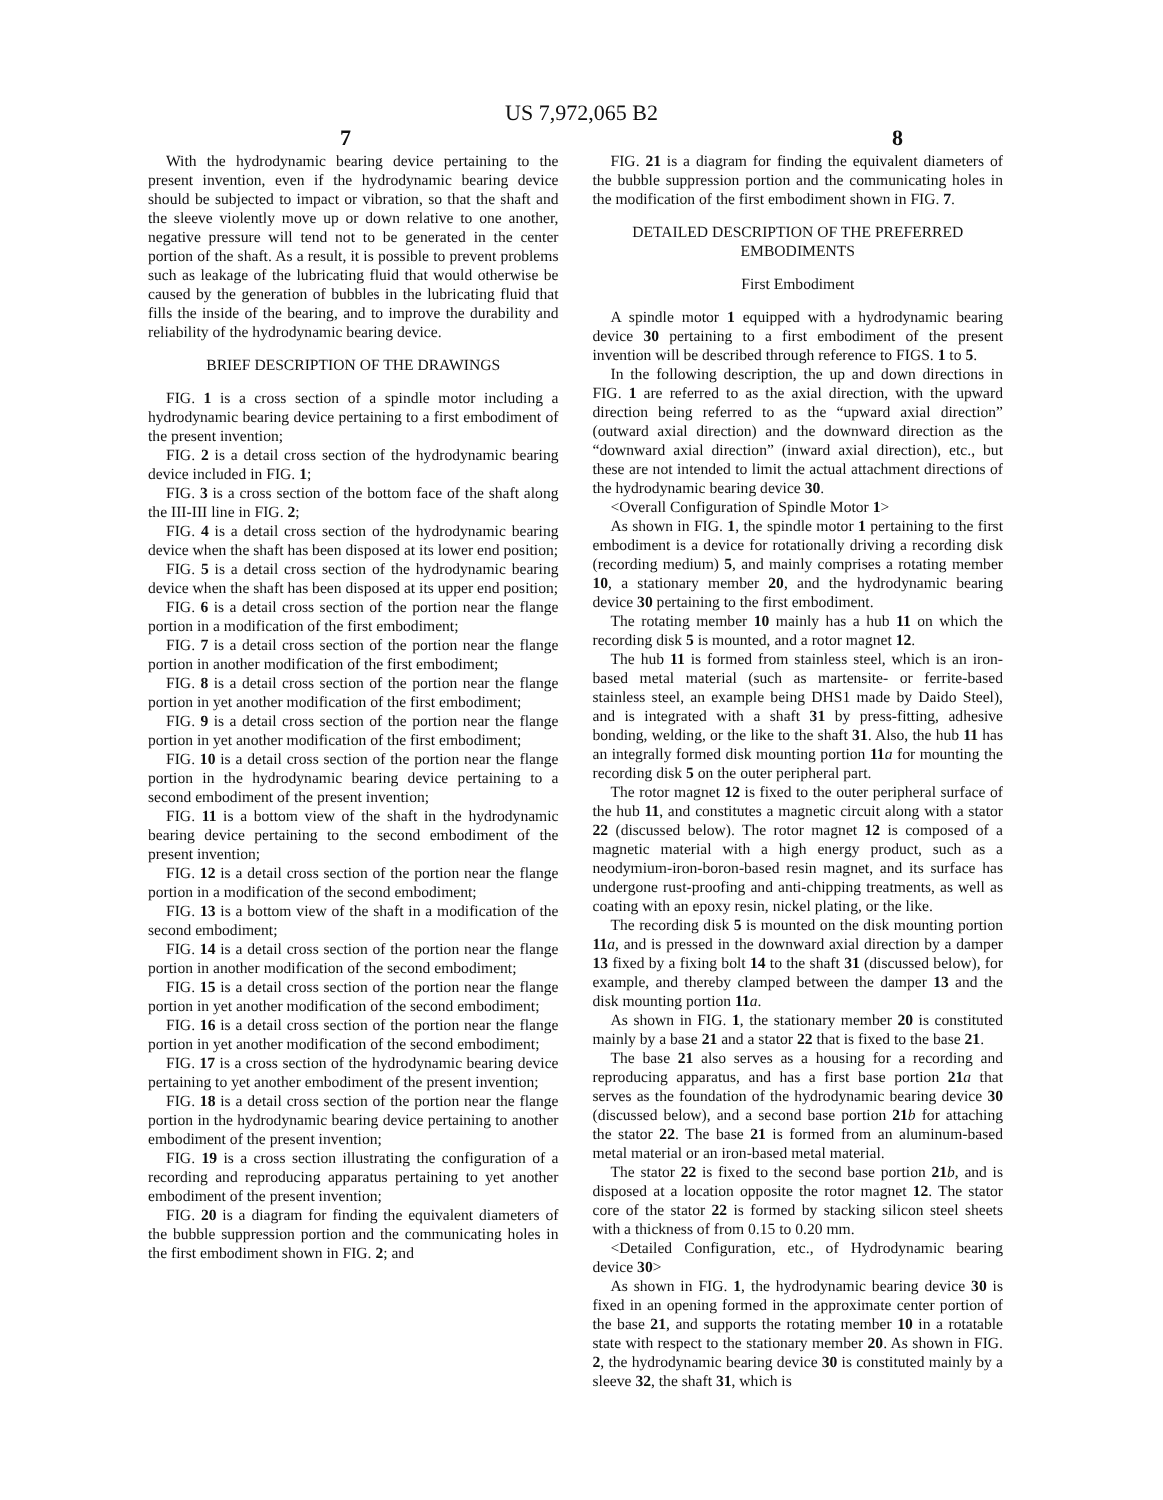US 7,972,065 B2
7 8
With the hydrodynamic bearing device pertaining to the present invention, even if the hydrodynamic bearing device should be subjected to impact or vibration, so that the shaft and the sleeve violently move up or down relative to one another, negative pressure will tend not to be generated in the center portion of the shaft. As a result, it is possible to prevent problems such as leakage of the lubricating fluid that would otherwise be caused by the generation of bubbles in the lubricating fluid that fills the inside of the bearing, and to improve the durability and reliability of the hydrodynamic bearing device.
BRIEF DESCRIPTION OF THE DRAWINGS
FIG. 1 is a cross section of a spindle motor including a hydrodynamic bearing device pertaining to a first embodiment of the present invention;
FIG. 2 is a detail cross section of the hydrodynamic bearing device included in FIG. 1;
FIG. 3 is a cross section of the bottom face of the shaft along the III-III line in FIG. 2;
FIG. 4 is a detail cross section of the hydrodynamic bearing device when the shaft has been disposed at its lower end position;
FIG. 5 is a detail cross section of the hydrodynamic bearing device when the shaft has been disposed at its upper end position;
FIG. 6 is a detail cross section of the portion near the flange portion in a modification of the first embodiment;
FIG. 7 is a detail cross section of the portion near the flange portion in another modification of the first embodiment;
FIG. 8 is a detail cross section of the portion near the flange portion in yet another modification of the first embodiment;
FIG. 9 is a detail cross section of the portion near the flange portion in yet another modification of the first embodiment;
FIG. 10 is a detail cross section of the portion near the flange portion in the hydrodynamic bearing device pertaining to a second embodiment of the present invention;
FIG. 11 is a bottom view of the shaft in the hydrodynamic bearing device pertaining to the second embodiment of the present invention;
FIG. 12 is a detail cross section of the portion near the flange portion in a modification of the second embodiment;
FIG. 13 is a bottom view of the shaft in a modification of the second embodiment;
FIG. 14 is a detail cross section of the portion near the flange portion in another modification of the second embodiment;
FIG. 15 is a detail cross section of the portion near the flange portion in yet another modification of the second embodiment;
FIG. 16 is a detail cross section of the portion near the flange portion in yet another modification of the second embodiment;
FIG. 17 is a cross section of the hydrodynamic bearing device pertaining to yet another embodiment of the present invention;
FIG. 18 is a detail cross section of the portion near the flange portion in the hydrodynamic bearing device pertaining to another embodiment of the present invention;
FIG. 19 is a cross section illustrating the configuration of a recording and reproducing apparatus pertaining to yet another embodiment of the present invention;
FIG. 20 is a diagram for finding the equivalent diameters of the bubble suppression portion and the communicating holes in the first embodiment shown in FIG. 2; and
FIG. 21 is a diagram for finding the equivalent diameters of the bubble suppression portion and the communicating holes in the modification of the first embodiment shown in FIG. 7.
DETAILED DESCRIPTION OF THE PREFERRED EMBODIMENTS
First Embodiment
A spindle motor 1 equipped with a hydrodynamic bearing device 30 pertaining to a first embodiment of the present invention will be described through reference to FIGS. 1 to 5.
In the following description, the up and down directions in FIG. 1 are referred to as the axial direction, with the upward direction being referred to as the “upward axial direction” (outward axial direction) and the downward direction as the “downward axial direction” (inward axial direction), etc., but these are not intended to limit the actual attachment directions of the hydrodynamic bearing device 30.
<Overall Configuration of Spindle Motor 1>
As shown in FIG. 1, the spindle motor 1 pertaining to the first embodiment is a device for rotationally driving a recording disk (recording medium) 5, and mainly comprises a rotating member 10, a stationary member 20, and the hydrodynamic bearing device 30 pertaining to the first embodiment.
The rotating member 10 mainly has a hub 11 on which the recording disk 5 is mounted, and a rotor magnet 12.
The hub 11 is formed from stainless steel, which is an iron-based metal material (such as martensite- or ferrite-based stainless steel, an example being DHS1 made by Daido Steel), and is integrated with a shaft 31 by press-fitting, adhesive bonding, welding, or the like to the shaft 31. Also, the hub 11 has an integrally formed disk mounting portion 11 a for mounting the recording disk 5 on the outer peripheral part.
The rotor magnet 12 is fixed to the outer peripheral surface of the hub 11, and constitutes a magnetic circuit along with a stator 22 (discussed below). The rotor magnet 12 is composed of a magnetic material with a high energy product, such as a neodymium-iron-boron-based resin magnet, and its surface has undergone rust-proofing and anti-chipping treatments, as well as coating with an epoxy resin, nickel plating, or the like.
The recording disk 5 is mounted on the disk mounting portion 11 a, and is pressed in the downward axial direction by a damper 13 fixed by a fixing bolt 14 to the shaft 31 (discussed below), for example, and thereby clamped between the damper 13 and the disk mounting portion 11 a.
As shown in FIG. 1, the stationary member 20 is constituted mainly by a base 21 and a stator 22 that is fixed to the base 21.
The base 21 also serves as a housing for a recording and reproducing apparatus, and has a first base portion 21 a that serves as the foundation of the hydrodynamic bearing device 30 (discussed below), and a second base portion 21 b for attaching the stator 22. The base 21 is formed from an aluminum-based metal material or an iron-based metal material.
The stator 22 is fixed to the second base portion 21 b, and is disposed at a location opposite the rotor magnet 12. The stator core of the stator 22 is formed by stacking silicon steel sheets with a thickness of from 0.15 to 0.20 mm.
<Detailed Configuration, etc., of Hydrodynamic bearing device 30>
As shown in FIG. 1, the hydrodynamic bearing device 30 is fixed in an opening formed in the approximate center portion of the base 21, and supports the rotating member 10 in a rotatable state with respect to the stationary member 20. As shown in FIG. 2, the hydrodynamic bearing device 30 is constituted mainly by a sleeve 32, the shaft 31, which is